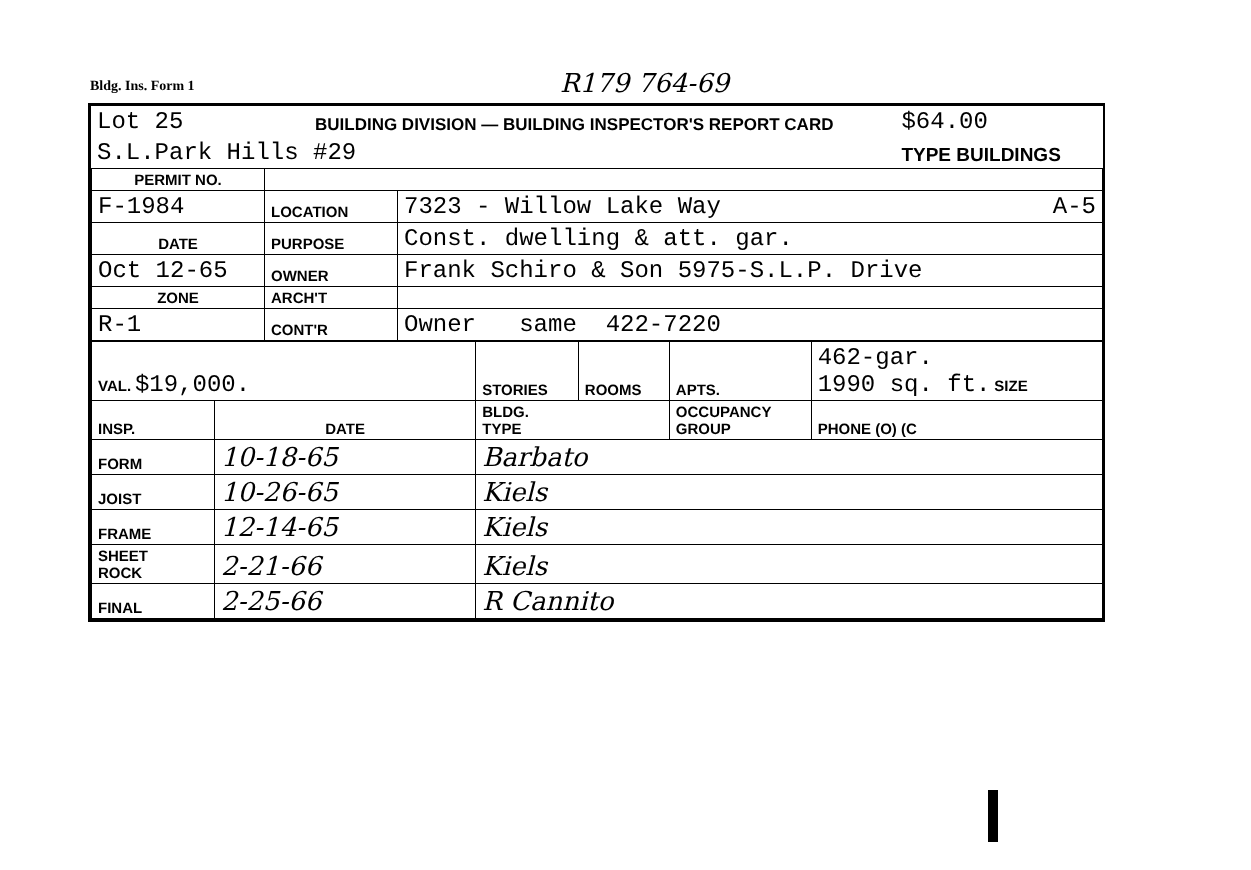Bldg. Ins. Form 1 R179 764-69
| Lot 25 | BUILDING DIVISION — BUILDING INSPECTOR'S REPORT CARD | | $64.00 |
| S.L.Park Hills #29 | | TYPE BUILDINGS | |
| PERMIT NO. | | |
| F-1984 | LOCATION | 7323 - Willow Lake Way A-5 |
| DATE | PURPOSE | Const. dwelling & att. gar. |
| Oct 12-65 | OWNER | Frank Schiro & Son 5975-S.L.P. Drive |
| ZONE | ARCH'T | |
| R-1 | CONT'R | Owner same 422-7220 |
| VAL. $19,000. | | STORIES | ROOMS | APTS. | 462-gar. 1990 sq. ft. SIZE |
| INSP. | DATE | BLDG. TYPE | | OCCUPANCY GROUP | PHONE (O) (C |
| FORM | 10-18-65 | Barbato | | | |
| JOIST | 10-26-65 | Kiels | | | |
| FRAME | 12-14-65 | Kiels | | | |
| SHEET ROCK | 2-21-66 | Kiels | | | |
| FINAL | 2-25-66 | R Cannito | | | |